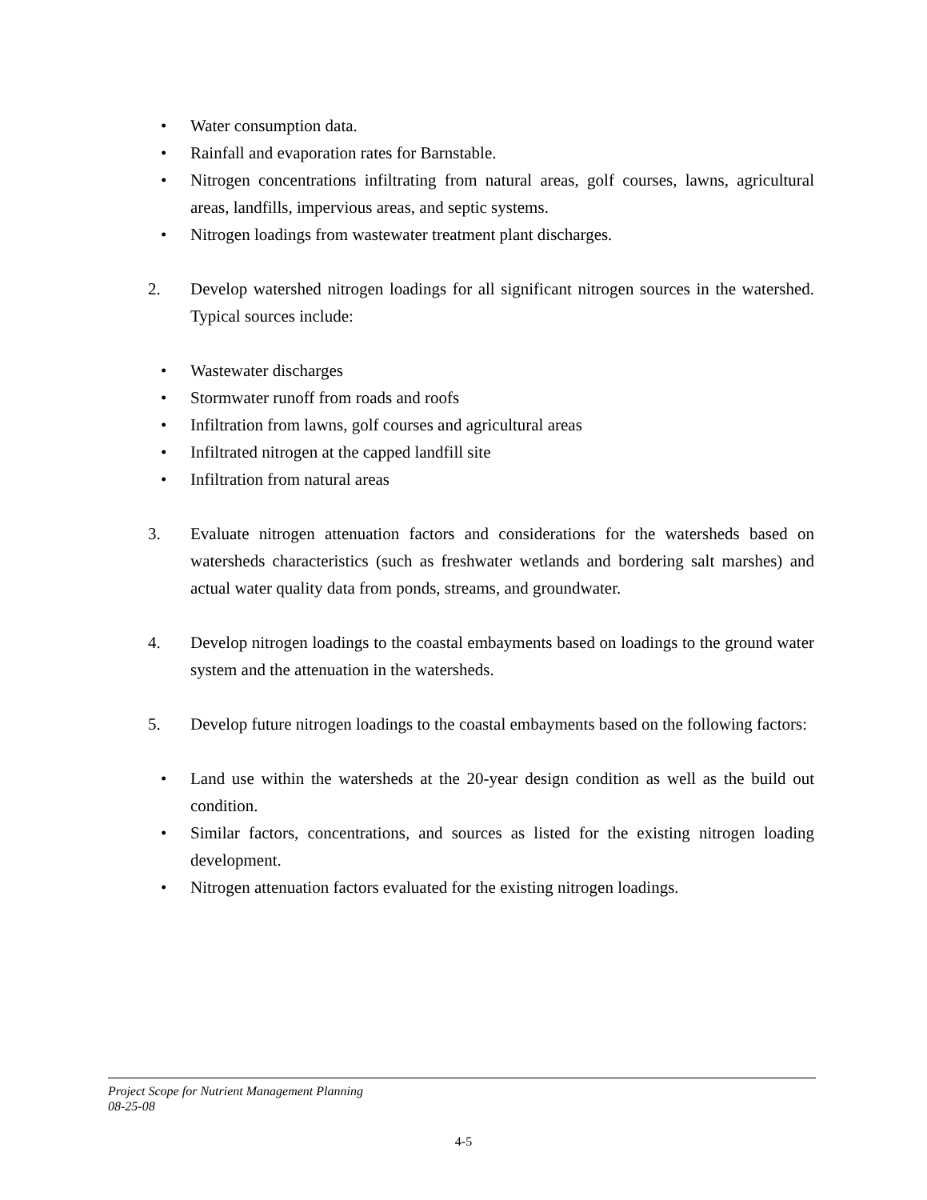• Water consumption data.
• Rainfall and evaporation rates for Barnstable.
• Nitrogen concentrations infiltrating from natural areas, golf courses, lawns, agricultural areas, landfills, impervious areas, and septic systems.
• Nitrogen loadings from wastewater treatment plant discharges.
2. Develop watershed nitrogen loadings for all significant nitrogen sources in the watershed. Typical sources include:
• Wastewater discharges
• Stormwater runoff from roads and roofs
• Infiltration from lawns, golf courses and agricultural areas
• Infiltrated nitrogen at the capped landfill site
• Infiltration from natural areas
3. Evaluate nitrogen attenuation factors and considerations for the watersheds based on watersheds characteristics (such as freshwater wetlands and bordering salt marshes) and actual water quality data from ponds, streams, and groundwater.
4. Develop nitrogen loadings to the coastal embayments based on loadings to the ground water system and the attenuation in the watersheds.
5. Develop future nitrogen loadings to the coastal embayments based on the following factors:
• Land use within the watersheds at the 20-year design condition as well as the build out condition.
• Similar factors, concentrations, and sources as listed for the existing nitrogen loading development.
• Nitrogen attenuation factors evaluated for the existing nitrogen loadings.
Project Scope for Nutrient Management Planning
08-25-08
4-5